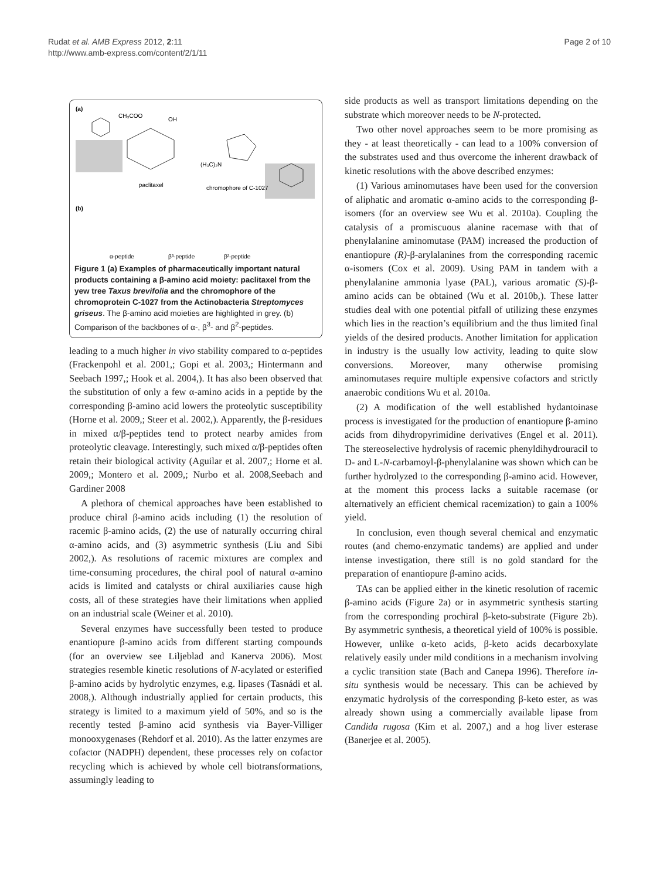Rudat et al. AMB Express 2012, 2:11
http://www.amb-express.com/content/2/1/11
Page 2 of 10
(a)
CH₃COO
OH
paclitaxel
chromophore of C-1027
(H₃C)₂N
(b)
α-peptide
β³-peptide
β²-peptide
Figure 1 (a) Examples of pharmaceutically important natural products containing a β-amino acid moiety: paclitaxel from the yew tree Taxus brevifolia and the chromophore of the chromoprotein C-1027 from the Actinobacteria Streptomyces griseus. The β-amino acid moieties are highlighted in grey. (b) Comparison of the backbones of α-, β<sup>3</sup>- and β<sup>2</sup>-peptides.
leading to a much higher in vivo stability compared to α-peptides (Frackenpohl et al. 2001,; Gopi et al. 2003,; Hintermann and Seebach 1997,; Hook et al. 2004,). It has also been observed that the substitution of only a few α-amino acids in a peptide by the corresponding β-amino acid lowers the proteolytic susceptibility (Horne et al. 2009,; Steer et al. 2002,). Apparently, the β-residues in mixed α/β-peptides tend to protect nearby amides from proteolytic cleavage. Interestingly, such mixed α/β-peptides often retain their biological activity (Aguilar et al. 2007,; Horne et al. 2009,; Montero et al. 2009,; Nurbo et al. 2008,Seebach and Gardiner 2008
A plethora of chemical approaches have been established to produce chiral β-amino acids including (1) the resolution of racemic β-amino acids, (2) the use of naturally occurring chiral α-amino acids, and (3) asymmetric synthesis (Liu and Sibi 2002,). As resolutions of racemic mixtures are complex and time-consuming procedures, the chiral pool of natural α-amino acids is limited and catalysts or chiral auxiliaries cause high costs, all of these strategies have their limitations when applied on an industrial scale (Weiner et al. 2010).
Several enzymes have successfully been tested to produce enantiopure β-amino acids from different starting compounds (for an overview see Liljeblad and Kanerva 2006). Most strategies resemble kinetic resolutions of N-acylated or esterified β-amino acids by hydrolytic enzymes, e.g. lipases (Tasnádi et al. 2008,). Although industrially applied for certain products, this strategy is limited to a maximum yield of 50%, and so is the recently tested β-amino acid synthesis via Bayer-Villiger monooxygenases (Rehdorf et al. 2010). As the latter enzymes are cofactor (NADPH) dependent, these processes rely on cofactor recycling which is achieved by whole cell biotransformations, assumingly leading to
side products as well as transport limitations depending on the substrate which moreover needs to be N-protected.
Two other novel approaches seem to be more promising as they - at least theoretically - can lead to a 100% conversion of the substrates used and thus overcome the inherent drawback of kinetic resolutions with the above described enzymes:
(1) Various aminomutases have been used for the conversion of aliphatic and aromatic α-amino acids to the corresponding β-isomers (for an overview see Wu et al. 2010a). Coupling the catalysis of a promiscuous alanine racemase with that of phenylalanine aminomutase (PAM) increased the production of enantiopure (R)-β-arylalanines from the corresponding racemic α-isomers (Cox et al. 2009). Using PAM in tandem with a phenylalanine ammonia lyase (PAL), various aromatic (S)-β-amino acids can be obtained (Wu et al. 2010b,). These latter studies deal with one potential pitfall of utilizing these enzymes which lies in the reaction’s equilibrium and the thus limited final yields of the desired products. Another limitation for application in industry is the usually low activity, leading to quite slow conversions. Moreover, many otherwise promising aminomutases require multiple expensive cofactors and strictly anaerobic conditions Wu et al. 2010a.
(2) A modification of the well established hydantoinase process is investigated for the production of enantiopure β-amino acids from dihydropyrimidine derivatives (Engel et al. 2011). The stereoselective hydrolysis of racemic phenyldihydrouracil to D- and L-N-carbamoyl-β-phenylalanine was shown which can be further hydrolyzed to the corresponding β-amino acid. However, at the moment this process lacks a suitable racemase (or alternatively an efficient chemical racemization) to gain a 100% yield.
In conclusion, even though several chemical and enzymatic routes (and chemo-enzymatic tandems) are applied and under intense investigation, there still is no gold standard for the preparation of enantiopure β-amino acids.
TAs can be applied either in the kinetic resolution of racemic β-amino acids (Figure 2a) or in asymmetric synthesis starting from the corresponding prochiral β-keto-substrate (Figure 2b). By asymmetric synthesis, a theoretical yield of 100% is possible. However, unlike α-keto acids, β-keto acids decarboxylate relatively easily under mild conditions in a mechanism involving a cyclic transition state (Bach and Canepa 1996). Therefore in-situ synthesis would be necessary. This can be achieved by enzymatic hydrolysis of the corresponding β-keto ester, as was already shown using a commercially available lipase from Candida rugosa (Kim et al. 2007,) and a hog liver esterase (Banerjee et al. 2005).